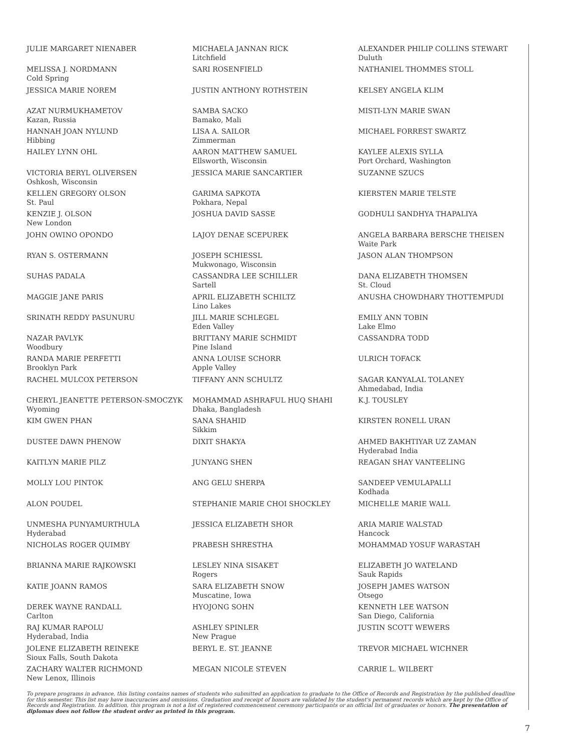JULIE MARGARET NIENABER
MELISSA J. NORDMANN
Cold Spring
JESSICA MARIE NOREM
AZAT NURMUKHAMETOV
Kazan, Russia
HANNAH JOAN NYLUND
Hibbing
HAILEY LYNN OHL
VICTORIA BERYL OLIVERSEN
Oshkosh, Wisconsin
KELLEN GREGORY OLSON
St. Paul
KENZIE J. OLSON
New London
JOHN OWINO OPONDO
RYAN S. OSTERMANN
SUHAS PADALA
MAGGIE JANE PARIS
SRINATH REDDY PASUNURU
NAZAR PAVLYK
Woodbury
RANDA MARIE PERFETTI
Brooklyn Park
RACHEL MULCOX PETERSON
CHERYL JEANETTE PETERSON-SMOCZYK
Wyoming
KIM GWEN PHAN
DUSTEE DAWN PHENOW
KAITLYN MARIE PILZ
MOLLY LOU PINTOK
ALON POUDEL
UNMESHA PUNYAMURTHULA
Hyderabad
NICHOLAS ROGER QUIMBY
BRIANNA MARIE RAJKOWSKI
KATIE JOANN RAMOS
DEREK WAYNE RANDALL
Carlton
RAJ KUMAR RAPOLU
Hyderabad, India
JOLENE ELIZABETH REINEKE
Sioux Falls, South Dakota
ZACHARY WALTER RICHMOND
New Lenox, Illinois
MICHAELA JANNAN RICK
Litchfield
SARI ROSENFIELD
JUSTIN ANTHONY ROTHSTEIN
SAMBA SACKO
Bamako, Mali
LISA A. SAILOR
Zimmerman
AARON MATTHEW SAMUEL
Ellsworth, Wisconsin
JESSICA MARIE SANCARTIER
GARIMA SAPKOTA
Pokhara, Nepal
JOSHUA DAVID SASSE
LAJOY DENAE SCEPUREK
JOSEPH SCHIESSL
Mukwonago, Wisconsin
CASSANDRA LEE SCHILLER
Sartell
APRIL ELIZABETH SCHILTZ
Lino Lakes
JILL MARIE SCHLEGEL
Eden Valley
BRITTANY MARIE SCHMIDT
Pine Island
ANNA LOUISE SCHORR
Apple Valley
TIFFANY ANN SCHULTZ
MOHAMMAD ASHRAFUL HUQ SHAHI
Dhaka, Bangladesh
SANA SHAHID
Sikkim
DIXIT SHAKYA
JUNYANG SHEN
ANG GELU SHERPA
STEPHANIE MARIE CHOI SHOCKLEY
JESSICA ELIZABETH SHOR
PRABESH SHRESTHA
LESLEY NINA SISAKET
Rogers
SARA ELIZABETH SNOW
Muscatine, Iowa
HYOJONG SOHN
ASHLEY SPINLER
New Prague
BERYL E. ST. JEANNE
MEGAN NICOLE STEVEN
ALEXANDER PHILIP COLLINS STEWART
Duluth
NATHANIEL THOMMES STOLL
KELSEY ANGELA KLIM
MISTI-LYN MARIE SWAN
MICHAEL FORREST SWARTZ
KAYLEE ALEXIS SYLLA
Port Orchard, Washington
SUZANNE SZUCS
KIERSTEN MARIE TELSTE
GODHULI SANDHYA THAPALIYA
ANGELA BARBARA BERSCHE THEISEN
Waite Park
JASON ALAN THOMPSON
DANA ELIZABETH THOMSEN
St. Cloud
ANUSHA CHOWDHARY THOTTEMPUDI
EMILY ANN TOBIN
Lake Elmo
CASSANDRA TODD
ULRICH TOFACK
SAGAR KANYALAL TOLANEY
Ahmedabad, India
K.J. TOUSLEY
KIRSTEN RONELL URAN
AHMED BAKHTIYAR UZ ZAMAN
Hyderabad India
REAGAN SHAY VANTEELING
SANDEEP VEMULAPALLI
Kodhada
MICHELLE MARIE WALL
ARIA MARIE WALSTAD
Hancock
MOHAMMAD YOSUF WARASTAH
ELIZABETH JO WATELAND
Sauk Rapids
JOSEPH JAMES WATSON
Otsego
KENNETH LEE WATSON
San Diego, California
JUSTIN SCOTT WEWERS
TREVOR MICHAEL WICHNER
CARRIE L. WILBERT
To prepare programs in advance, this listing contains names of students who submitted an application to graduate to the Office of Records and Registration by the published deadline for this semester. This list may have inaccuracies and omissions. Graduation and receipt of honors are validated by the student's permanent records which are kept by the Office of Records and Registration. In addition, this program is not a list of registered commencement ceremony participants or an official list of graduates or honors. The presentation of diplomas does not follow the student order as printed in this program.
7